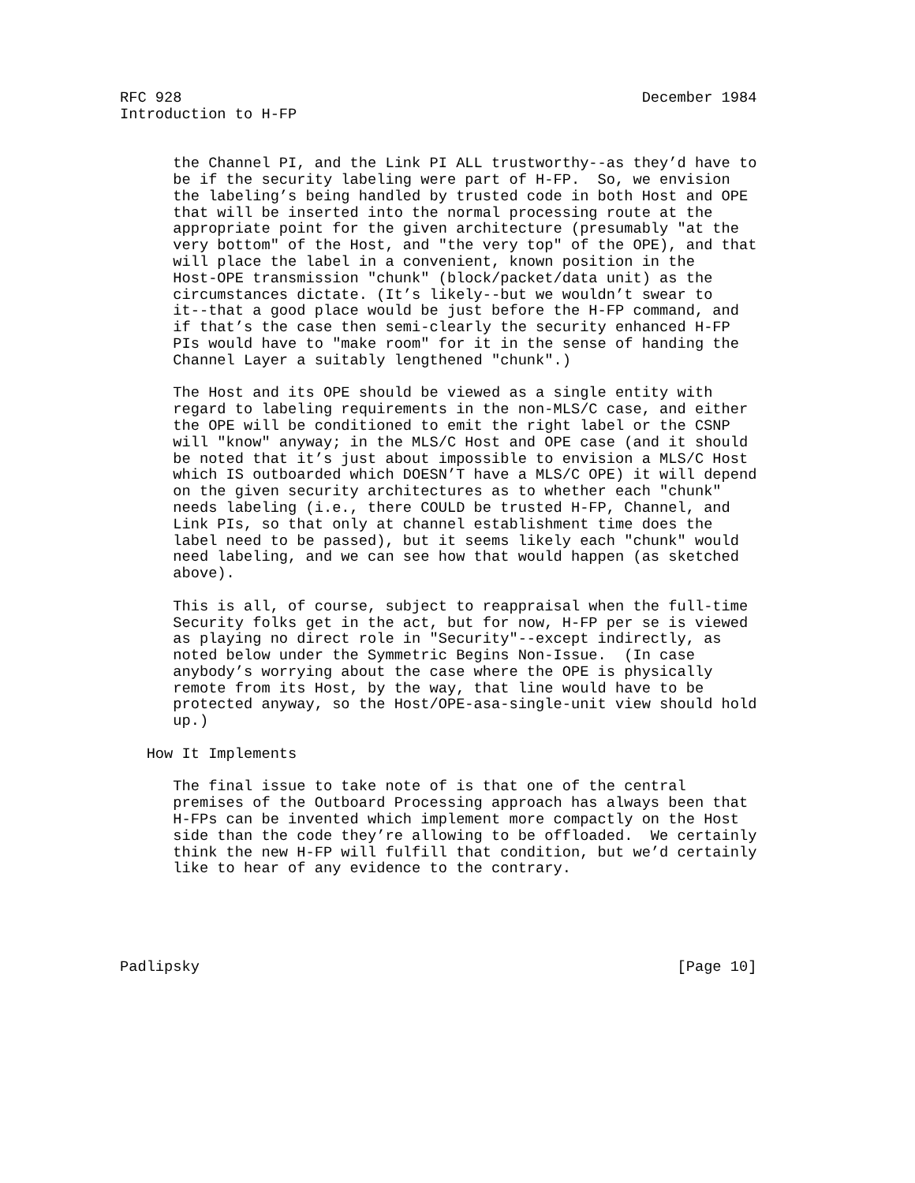RFC 928                                                    December 1984
Introduction to H-FP


      the Channel PI, and the Link PI ALL trustworthy--as they’d have to
      be if the security labeling were part of H-FP.  So, we envision
      the labeling’s being handled by trusted code in both Host and OPE
      that will be inserted into the normal processing route at the
      appropriate point for the given architecture (presumably "at the
      very bottom" of the Host, and "the very top" of the OPE), and that
      will place the label in a convenient, known position in the
      Host-OPE transmission "chunk" (block/packet/data unit) as the
      circumstances dictate. (It’s likely--but we wouldn’t swear to
      it--that a good place would be just before the H-FP command, and
      if that’s the case then semi-clearly the security enhanced H-FP
      PIs would have to "make room" for it in the sense of handing the
      Channel Layer a suitably lengthened "chunk".)

      The Host and its OPE should be viewed as a single entity with
      regard to labeling requirements in the non-MLS/C case, and either
      the OPE will be conditioned to emit the right label or the CSNP
      will "know" anyway; in the MLS/C Host and OPE case (and it should
      be noted that it’s just about impossible to envision a MLS/C Host
      which IS outboarded which DOESN’T have a MLS/C OPE) it will depend
      on the given security architectures as to whether each "chunk"
      needs labeling (i.e., there COULD be trusted H-FP, Channel, and
      Link PIs, so that only at channel establishment time does the
      label need to be passed), but it seems likely each "chunk" would
      need labeling, and we can see how that would happen (as sketched
      above).

      This is all, of course, subject to reappraisal when the full-time
      Security folks get in the act, but for now, H-FP per se is viewed
      as playing no direct role in "Security"--except indirectly, as
      noted below under the Symmetric Begins Non-Issue.  (In case
      anybody’s worrying about the case where the OPE is physically
      remote from its Host, by the way, that line would have to be
      protected anyway, so the Host/OPE-asa-single-unit view should hold
      up.)

   How It Implements

      The final issue to take note of is that one of the central
      premises of the Outboard Processing approach has always been that
      H-FPs can be invented which implement more compactly on the Host
      side than the code they’re allowing to be offloaded.  We certainly
      think the new H-FP will fulfill that condition, but we’d certainly
      like to hear of any evidence to the contrary.





Padlipsky                                                      [Page 10]